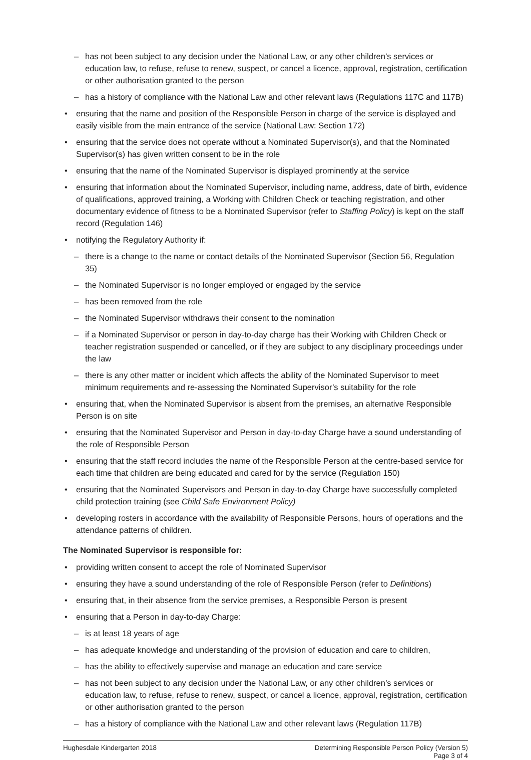– has not been subject to any decision under the National Law, or any other children’s services or education law, to refuse, refuse to renew, suspect, or cancel a licence, approval, registration, certification or other authorisation granted to the person
– has a history of compliance with the National Law and other relevant laws (Regulations 117C and 117B)
• ensuring that the name and position of the Responsible Person in charge of the service is displayed and easily visible from the main entrance of the service (National Law: Section 172)
• ensuring that the service does not operate without a Nominated Supervisor(s), and that the Nominated Supervisor(s) has given written consent to be in the role
• ensuring that the name of the Nominated Supervisor is displayed prominently at the service
• ensuring that information about the Nominated Supervisor, including name, address, date of birth, evidence of qualifications, approved training, a Working with Children Check or teaching registration, and other documentary evidence of fitness to be a Nominated Supervisor (refer to Staffing Policy) is kept on the staff record (Regulation 146)
• notifying the Regulatory Authority if:
– there is a change to the name or contact details of the Nominated Supervisor (Section 56, Regulation 35)
– the Nominated Supervisor is no longer employed or engaged by the service
– has been removed from the role
– the Nominated Supervisor withdraws their consent to the nomination
– if a Nominated Supervisor or person in day-to-day charge has their Working with Children Check or teacher registration suspended or cancelled, or if they are subject to any disciplinary proceedings under the law
– there is any other matter or incident which affects the ability of the Nominated Supervisor to meet minimum requirements and re-assessing the Nominated Supervisor’s suitability for the role
• ensuring that, when the Nominated Supervisor is absent from the premises, an alternative Responsible Person is on site
• ensuring that the Nominated Supervisor and Person in day-to-day Charge have a sound understanding of the role of Responsible Person
• ensuring that the staff record includes the name of the Responsible Person at the centre-based service for each time that children are being educated and cared for by the service (Regulation 150)
• ensuring that the Nominated Supervisors and Person in day-to-day Charge have successfully completed child protection training (see Child Safe Environment Policy)
• developing rosters in accordance with the availability of Responsible Persons, hours of operations and the attendance patterns of children.
The Nominated Supervisor is responsible for:
• providing written consent to accept the role of Nominated Supervisor
• ensuring they have a sound understanding of the role of Responsible Person (refer to Definitions)
• ensuring that, in their absence from the service premises, a Responsible Person is present
• ensuring that a Person in day-to-day Charge:
– is at least 18 years of age
– has adequate knowledge and understanding of the provision of education and care to children,
– has the ability to effectively supervise and manage an education and care service
– has not been subject to any decision under the National Law, or any other children’s services or education law, to refuse, refuse to renew, suspect, or cancel a licence, approval, registration, certification or other authorisation granted to the person
– has a history of compliance with the National Law and other relevant laws (Regulation 117B)
Hughesdale Kindergarten 2018 Determining Responsible Person Policy (Version 5)
Page 3 of 4